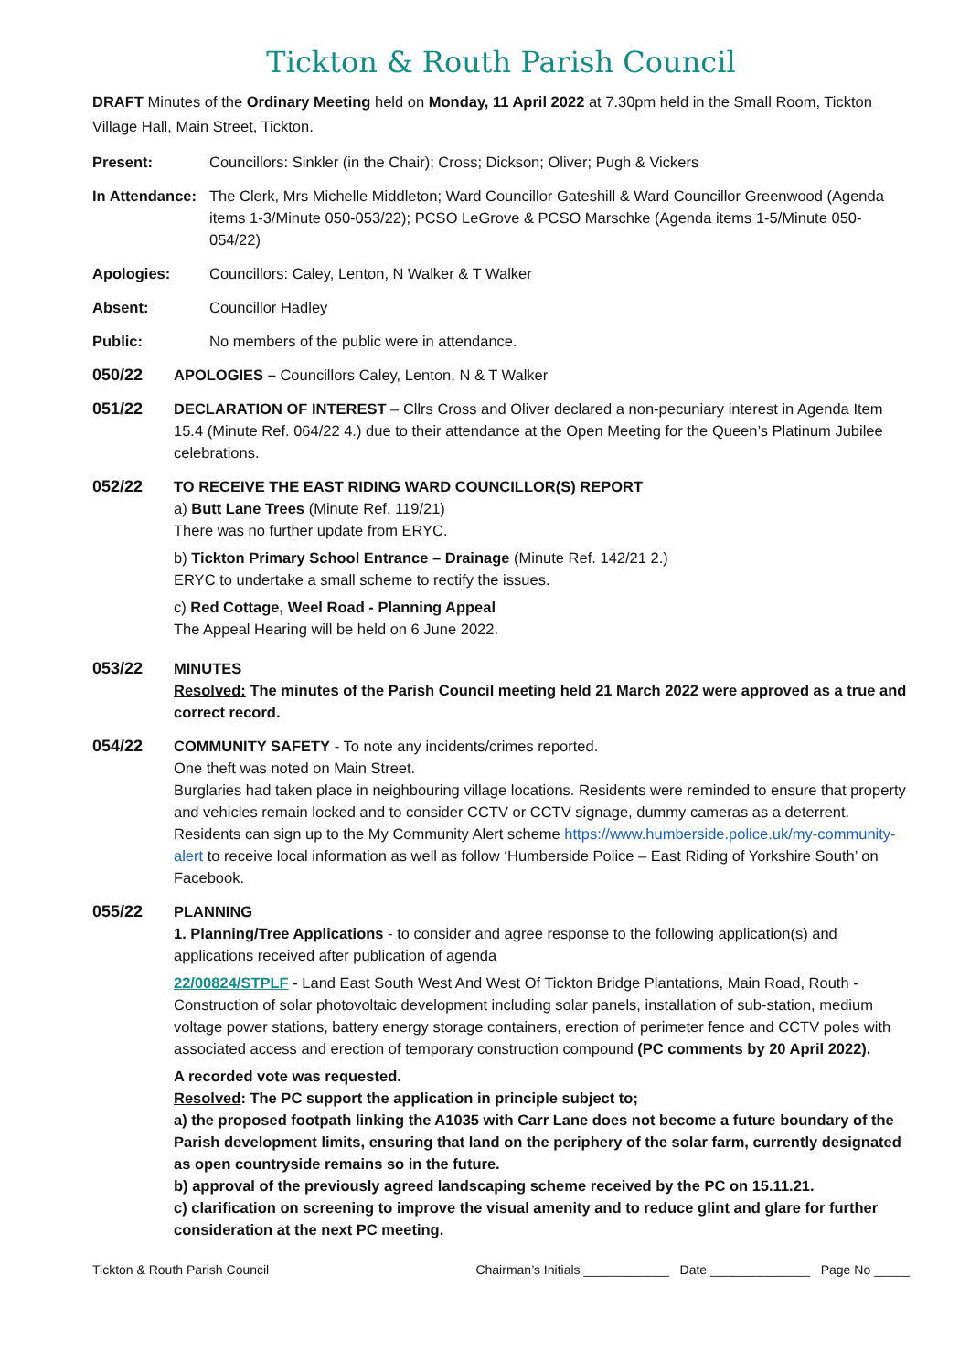Tickton & Routh Parish Council
DRAFT Minutes of the Ordinary Meeting held on Monday, 11 April 2022 at 7.30pm held in the Small Room, Tickton Village Hall, Main Street, Tickton.
Present: Councillors: Sinkler (in the Chair); Cross; Dickson; Oliver; Pugh & Vickers
In Attendance:
The Clerk, Mrs Michelle Middleton; Ward Councillor Gateshill & Ward Councillor Greenwood (Agenda items 1-3/Minute 050-053/22); PCSO LeGrove & PCSO Marschke (Agenda items 1-5/Minute 050-054/22)
Apologies: Councillors: Caley, Lenton, N Walker & T Walker
Absent: Councillor Hadley
Public: No members of the public were in attendance.
050/22 APOLOGIES – Councillors Caley, Lenton, N & T Walker
051/22 DECLARATION OF INTEREST – Cllrs Cross and Oliver declared a non-pecuniary interest in Agenda Item 15.4 (Minute Ref. 064/22 4.) due to their attendance at the Open Meeting for the Queen’s Platinum Jubilee celebrations.
052/22 TO RECEIVE THE EAST RIDING WARD COUNCILLOR(S) REPORT
a) Butt Lane Trees (Minute Ref. 119/21)
There was no further update from ERYC.
b) Tickton Primary School Entrance – Drainage (Minute Ref. 142/21 2.)
ERYC to undertake a small scheme to rectify the issues.
c) Red Cottage, Weel Road - Planning Appeal
The Appeal Hearing will be held on 6 June 2022.
053/22 MINUTES
Resolved: The minutes of the Parish Council meeting held 21 March 2022 were approved as a true and correct record.
054/22 COMMUNITY SAFETY - To note any incidents/crimes reported.
One theft was noted on Main Street.
Burglaries had taken place in neighbouring village locations. Residents were reminded to ensure that property and vehicles remain locked and to consider CCTV or CCTV signage, dummy cameras as a deterrent.
Residents can sign up to the My Community Alert scheme https://www.humberside.police.uk/my-community-alert to receive local information as well as follow ‘Humberside Police – East Riding of Yorkshire South’ on Facebook.
055/22 PLANNING
1. Planning/Tree Applications - to consider and agree response to the following application(s) and applications received after publication of agenda
22/00824/STPLF - Land East South West And West Of Tickton Bridge Plantations, Main Road, Routh - Construction of solar photovoltaic development including solar panels, installation of sub-station, medium voltage power stations, battery energy storage containers, erection of perimeter fence and CCTV poles with associated access and erection of temporary construction compound (PC comments by 20 April 2022).
A recorded vote was requested.
Resolved: The PC support the application in principle subject to;
a) the proposed footpath linking the A1035 with Carr Lane does not become a future boundary of the Parish development limits, ensuring that land on the periphery of the solar farm, currently designated as open countryside remains so in the future.
b) approval of the previously agreed landscaping scheme received by the PC on 15.11.21.
c) clarification on screening to improve the visual amenity and to reduce glint and glare for further consideration at the next PC meeting.
Tickton & Routh Parish Council Chairman’s Initials ____________ Date ______________ Page No _____